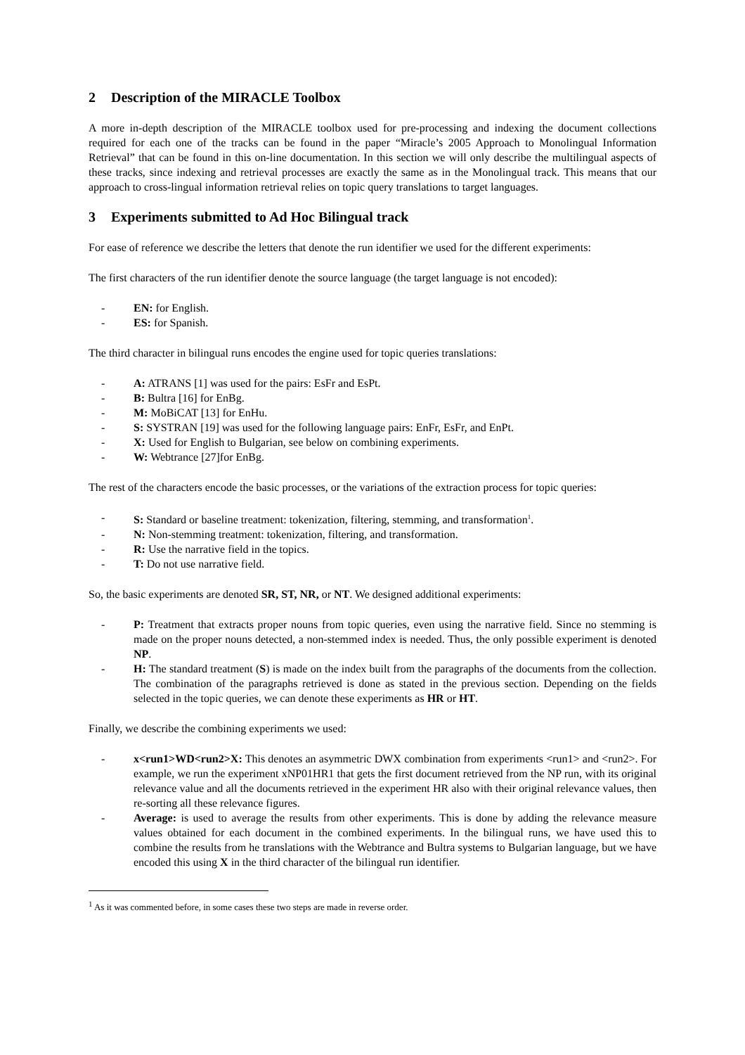2 Description of the MIRACLE Toolbox
A more in-depth description of the MIRACLE toolbox used for pre-processing and indexing the document collections required for each one of the tracks can be found in the paper “Miracle’s 2005 Approach to Monolingual Information Retrieval” that can be found in this on-line documentation. In this section we will only describe the multilingual aspects of these tracks, since indexing and retrieval processes are exactly the same as in the Monolingual track. This means that our approach to cross-lingual information retrieval relies on topic query translations to target languages.
3 Experiments submitted to Ad Hoc Bilingual track
For ease of reference we describe the letters that denote the run identifier we used for the different experiments:
The first characters of the run identifier denote the source language (the target language is not encoded):
- EN: for English.
- ES: for Spanish.
The third character in bilingual runs encodes the engine used for topic queries translations:
- A: ATRANS [1] was used for the pairs: EsFr and EsPt.
- B: Bultra [16] for EnBg.
- M: MoBiCAT [13] for EnHu.
- S: SYSTRAN [19] was used for the following language pairs: EnFr, EsFr, and EnPt.
- X: Used for English to Bulgarian, see below on combining experiments.
- W: Webtrance [27]for EnBg.
The rest of the characters encode the basic processes, or the variations of the extraction process for topic queries:
- S: Standard or baseline treatment: tokenization, filtering, stemming, and transformation<sup>1</sup>.
- N: Non-stemming treatment: tokenization, filtering, and transformation.
- R: Use the narrative field in the topics.
- T: Do not use narrative field.
So, the basic experiments are denoted SR, ST, NR, or NT. We designed additional experiments:
- P: Treatment that extracts proper nouns from topic queries, even using the narrative field. Since no stemming is made on the proper nouns detected, a non-stemmed index is needed. Thus, the only possible experiment is denoted NP.
- H: The standard treatment (S) is made on the index built from the paragraphs of the documents from the collection. The combination of the paragraphs retrieved is done as stated in the previous section. Depending on the fields selected in the topic queries, we can denote these experiments as HR or HT.
Finally, we describe the combining experiments we used:
- x<run1>WD<run2>X: This denotes an asymmetric DWX combination from experiments <run1> and <run2>. For example, we run the experiment xNP01HR1 that gets the first document retrieved from the NP run, with its original relevance value and all the documents retrieved in the experiment HR also with their original relevance values, then re-sorting all these relevance figures.
- Average: is used to average the results from other experiments. This is done by adding the relevance measure values obtained for each document in the combined experiments. In the bilingual runs, we have used this to combine the results from he translations with the Webtrance and Bultra systems to Bulgarian language, but we have encoded this using X in the third character of the bilingual run identifier.
<sup>1</sup> As it was commented before, in some cases these two steps are made in reverse order.